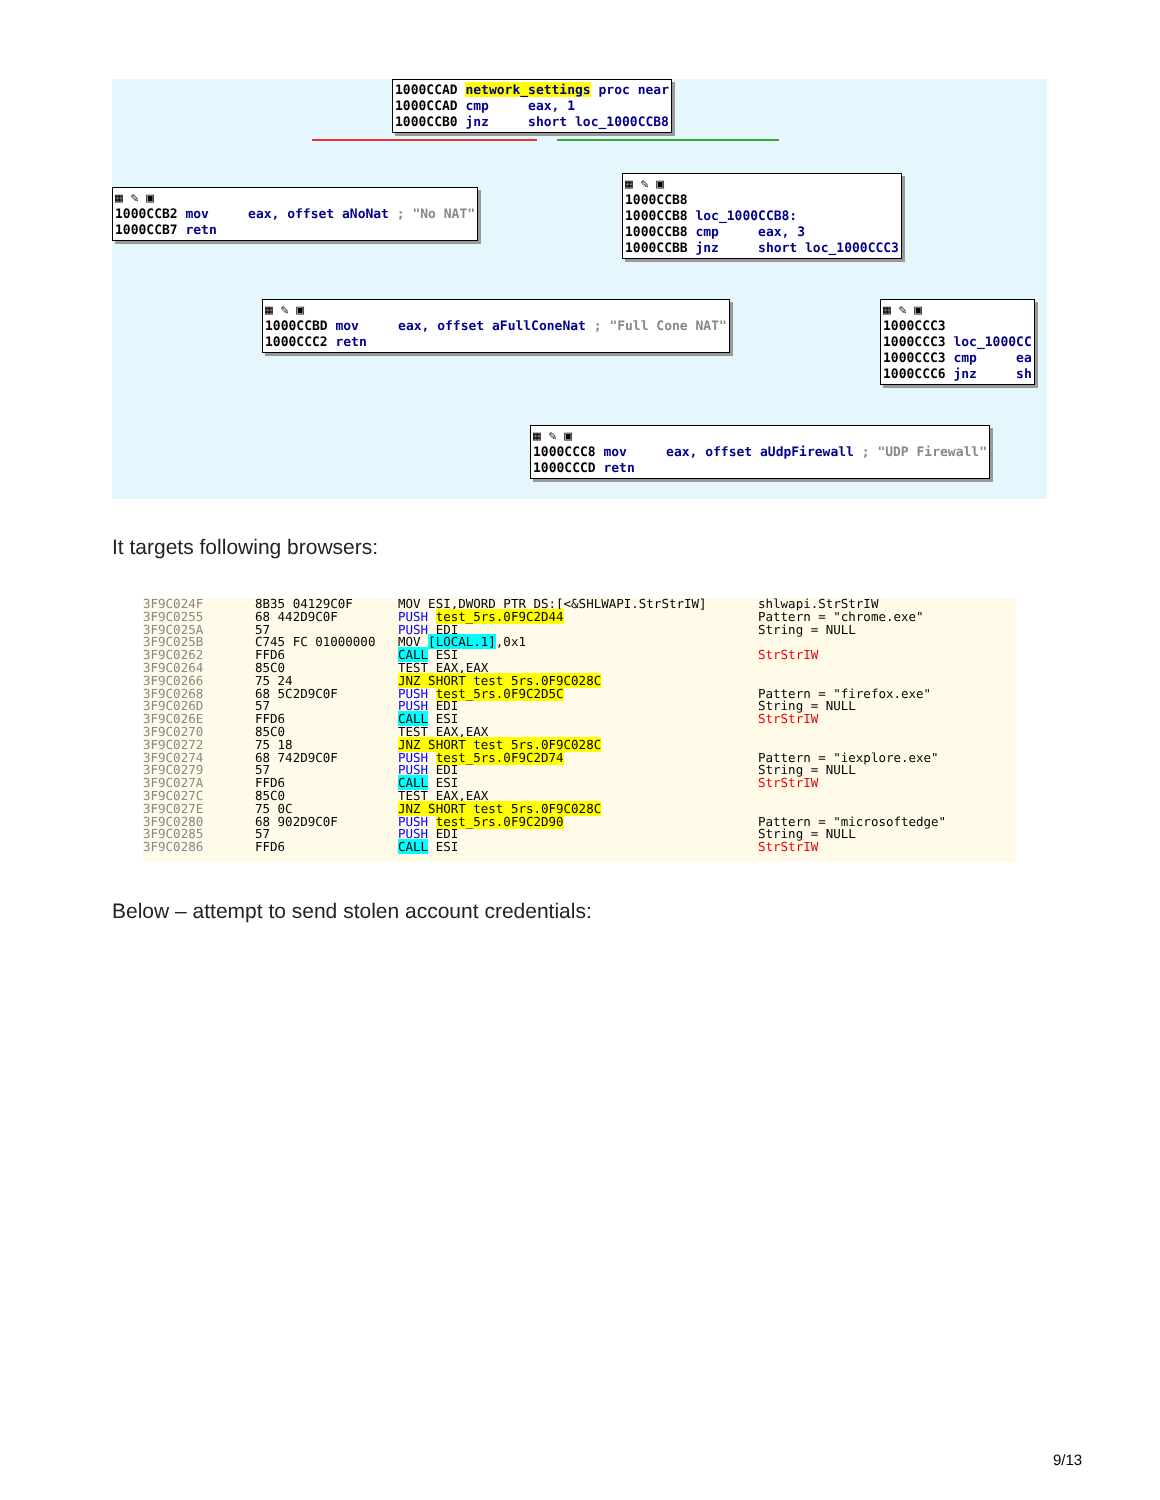1000CCAD network_settings proc near 1000CCAD cmp eax, 1 1000CCB0 jnz short loc_1000CCB8
▦ ✎ ▣ 1000CCB2 mov eax, offset aNoNat ; "No NAT" 1000CCB7 retn
▦ ✎ ▣ 1000CCB8 1000CCB8 loc_1000CCB8: 1000CCB8 cmp eax, 3 1000CCBB jnz short loc_1000CCC3
▦ ✎ ▣ 1000CCBD mov eax, offset aFullConeNat ; "Full Cone NAT" 1000CCC2 retn
▦ ✎ ▣ 1000CCC3 1000CCC3 loc_1000CC 1000CCC3 cmp ea 1000CCC6 jnz sh
▦ ✎ ▣ 1000CCC8 mov eax, offset aUdpFirewall ; "UDP Firewall" 1000CCCD retn
It targets following browsers:
3F9C024F 3F9C0255 3F9C025A 3F9C025B 3F9C0262 3F9C0264 3F9C0266 3F9C0268 3F9C026D 3F9C026E 3F9C0270 3F9C0272 3F9C0274 3F9C0279 3F9C027A 3F9C027C 3F9C027E 3F9C0280 3F9C0285 3F9C0286
8B35 04129C0F 68 442D9C0F 57 C745 FC 01000000 FFD6 85C0 75 24 68 5C2D9C0F 57 FFD6 85C0 75 18 68 742D9C0F 57 FFD6 85C0 75 0C 68 902D9C0F 57 FFD6
MOV ESI,DWORD PTR DS:[<&SHLWAPI.StrStrIW] PUSH test_5rs.0F9C2D44 PUSH EDI MOV [LOCAL.1],0x1 CALL ESI TEST EAX,EAX JNZ SHORT test_5rs.0F9C028C PUSH test_5rs.0F9C2D5C PUSH EDI CALL ESI TEST EAX,EAX JNZ SHORT test_5rs.0F9C028C PUSH test_5rs.0F9C2D74 PUSH EDI CALL ESI TEST EAX,EAX JNZ SHORT test_5rs.0F9C028C PUSH test_5rs.0F9C2D90 PUSH EDI CALL ESI
shlwapi.StrStrIW Pattern = "chrome.exe" String = NULL StrStrIW Pattern = "firefox.exe" String = NULL StrStrIW Pattern = "iexplore.exe" String = NULL StrStrIW Pattern = "microsoftedge" String = NULL StrStrIW
Below – attempt to send stolen account credentials:
9/13